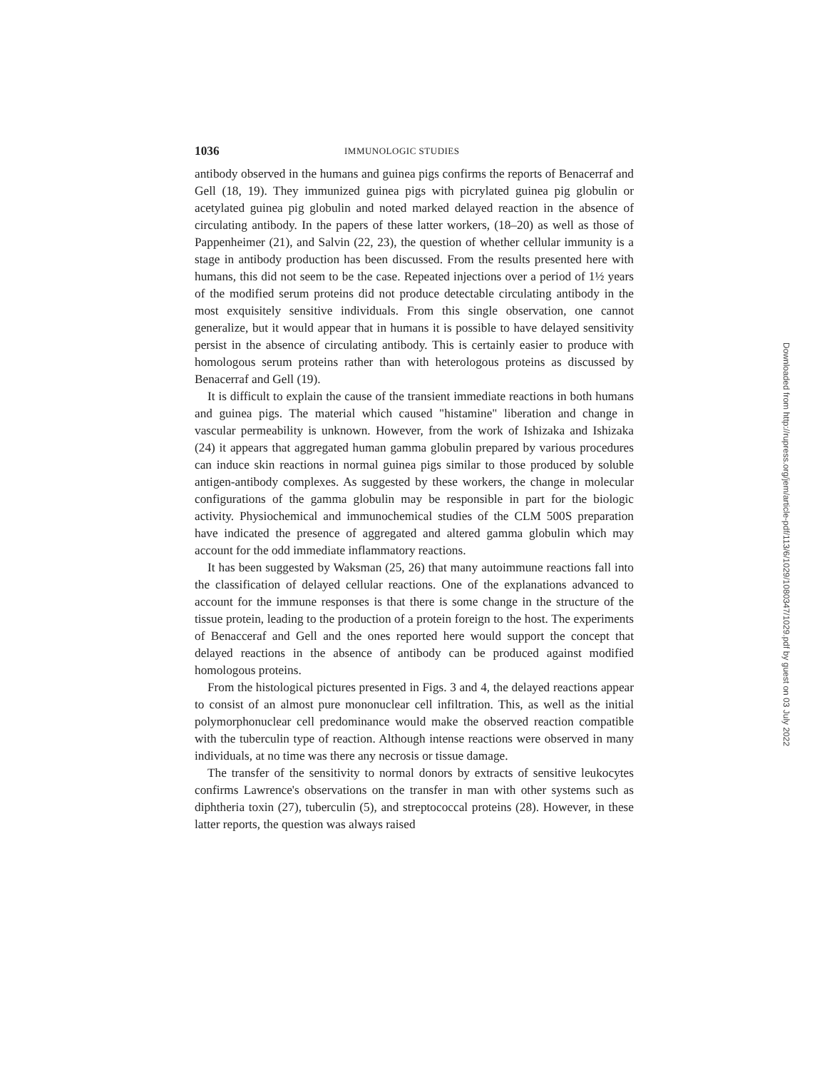1036 IMMUNOLOGIC STUDIES
antibody observed in the humans and guinea pigs confirms the reports of Benacerraf and Gell (18, 19). They immunized guinea pigs with picrylated guinea pig globulin or acetylated guinea pig globulin and noted marked delayed reaction in the absence of circulating antibody. In the papers of these latter workers, (18–20) as well as those of Pappenheimer (21), and Salvin (22, 23), the question of whether cellular immunity is a stage in antibody production has been discussed. From the results presented here with humans, this did not seem to be the case. Repeated injections over a period of 1½ years of the modified serum proteins did not produce detectable circulating antibody in the most exquisitely sensitive individuals. From this single observation, one cannot generalize, but it would appear that in humans it is possible to have delayed sensitivity persist in the absence of circulating antibody. This is certainly easier to produce with homologous serum proteins rather than with heterologous proteins as discussed by Benacerraf and Gell (19).
It is difficult to explain the cause of the transient immediate reactions in both humans and guinea pigs. The material which caused "histamine" liberation and change in vascular permeability is unknown. However, from the work of Ishizaka and Ishizaka (24) it appears that aggregated human gamma globulin prepared by various procedures can induce skin reactions in normal guinea pigs similar to those produced by soluble antigen-antibody complexes. As suggested by these workers, the change in molecular configurations of the gamma globulin may be responsible in part for the biologic activity. Physiochemical and immunochemical studies of the CLM 500S preparation have indicated the presence of aggregated and altered gamma globulin which may account for the odd immediate inflammatory reactions.
It has been suggested by Waksman (25, 26) that many autoimmune reactions fall into the classification of delayed cellular reactions. One of the explanations advanced to account for the immune responses is that there is some change in the structure of the tissue protein, leading to the production of a protein foreign to the host. The experiments of Benacceraf and Gell and the ones reported here would support the concept that delayed reactions in the absence of antibody can be produced against modified homologous proteins.
From the histological pictures presented in Figs. 3 and 4, the delayed reactions appear to consist of an almost pure mononuclear cell infiltration. This, as well as the initial polymorphonuclear cell predominance would make the observed reaction compatible with the tuberculin type of reaction. Although intense reactions were observed in many individuals, at no time was there any necrosis or tissue damage.
The transfer of the sensitivity to normal donors by extracts of sensitive leukocytes confirms Lawrence's observations on the transfer in man with other systems such as diphtheria toxin (27), tuberculin (5), and streptococcal proteins (28). However, in these latter reports, the question was always raised
Downloaded from http://rupress.org/jem/article-pdf/113/6/1029/1080347/1029.pdf by guest on 03 July 2022